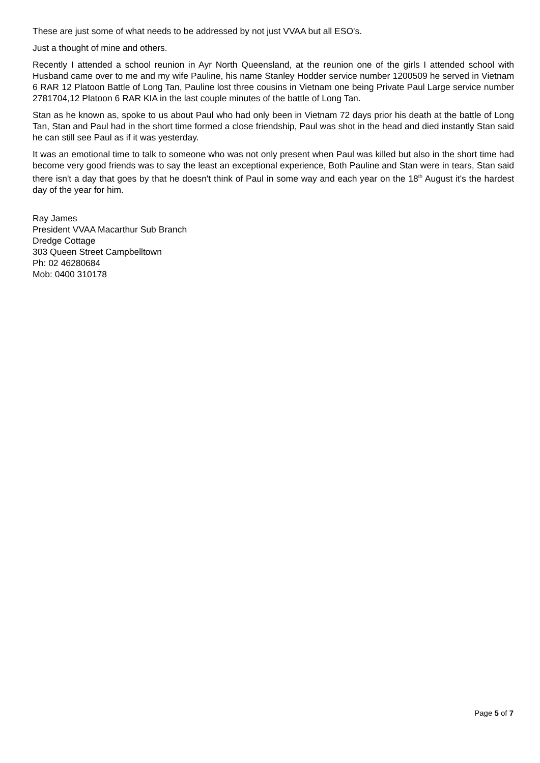These are just some of what needs to be addressed by not just VVAA but all ESO's.
Just a thought of mine and others.
Recently I attended a school reunion in Ayr North Queensland, at the reunion one of the girls I attended school with Husband came over to me and my wife Pauline, his name Stanley Hodder service number 1200509 he served in Vietnam 6 RAR 12 Platoon Battle of Long Tan, Pauline lost three cousins in Vietnam one being Private Paul Large service number 2781704,12 Platoon 6 RAR KIA in the last couple minutes of the battle of Long Tan.
Stan as he known as, spoke to us about Paul who had only been in Vietnam 72 days prior his death at the battle of Long Tan, Stan and Paul had in the short time formed a close friendship, Paul was shot in the head and died instantly Stan said he can still see Paul as if it was yesterday.
It was an emotional time to talk to someone who was not only present when Paul was killed but also in the short time had become very good friends was to say the least an exceptional experience, Both Pauline and Stan were in tears, Stan said there isn't a day that goes by that he doesn't think of Paul in some way and each year on the 18<sup>th</sup> August it's the hardest day of the year for him.
Ray James
President VVAA Macarthur Sub Branch
Dredge Cottage
303 Queen Street Campbelltown
Ph: 02 46280684
Mob: 0400 310178
Page 5 of 7